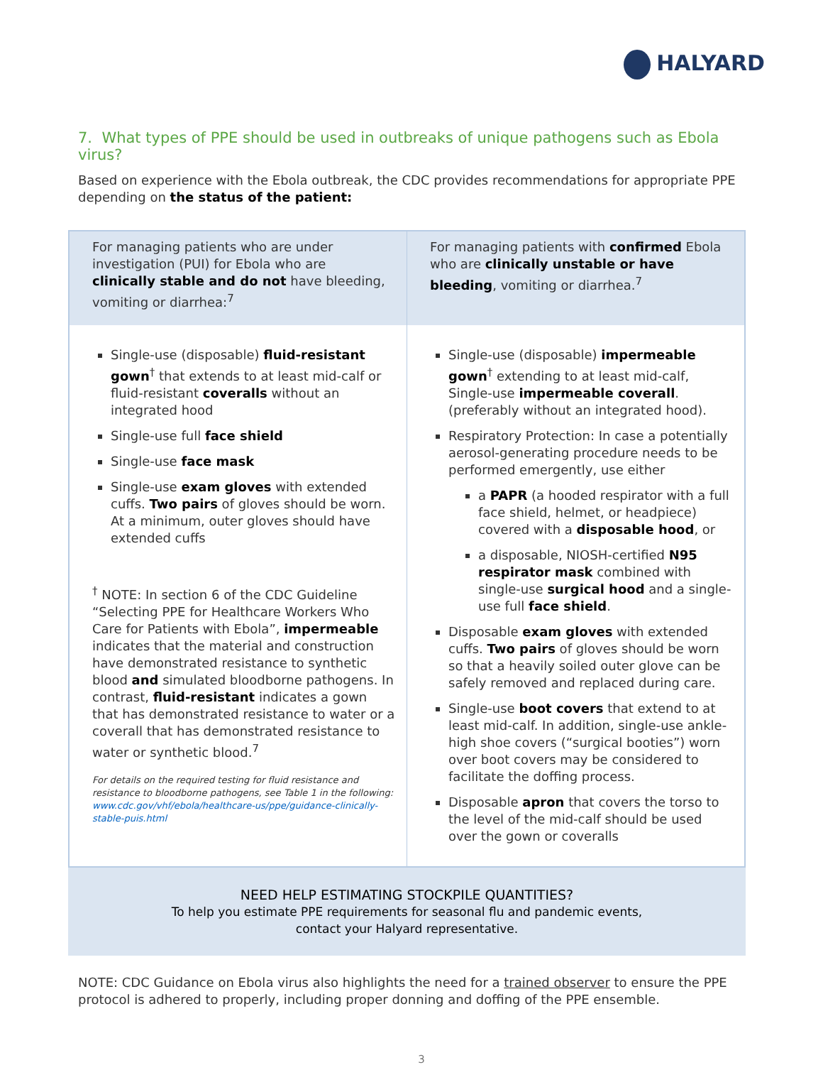HALYARD
7. What types of PPE should be used in outbreaks of unique pathogens such as Ebola virus?
Based on experience with the Ebola outbreak, the CDC provides recommendations for appropriate PPE depending on the status of the patient:
| For managing patients who are under investigation (PUI) for Ebola who are clinically stable and do not have bleeding, vomiting or diarrhea:<sup>7</sup> | For managing patients with confirmed Ebola who are clinically unstable or have bleeding , vomiting or diarrhea.<sup>7</sup> |
| Single-use (disposable) fluid-resistant gown<sup>†</sup> that extends to at least mid-calf or fluid-resistant coveralls without an integrated hood Single-use full face shield Single-use face mask Single-use exam gloves with extended cuffs. Two pairs of gloves should be worn. At a minimum, outer gloves should have extended cuffs <sup>†</sup> NOTE: In section 6 of the CDC Guideline “Selecting PPE for Healthcare Workers Who Care for Patients with Ebola”, impermeable indicates that the material and construction have demonstrated resistance to synthetic blood and simulated bloodborne pathogens. In contrast, fluid-resistant indicates a gown that has demonstrated resistance to water or a coverall that has demonstrated resistance to water or synthetic blood.<sup>7</sup> For details on the required testing for fluid resistance and resistance to bloodborne pathogens, see Table 1 in the following: www.cdc.gov/vhf/ebola/healthcare-us/ppe/guidance-clinically-stable-puis.html | Single-use (disposable) impermeable gown<sup>†</sup> extending to at least mid-calf, Single-use impermeable coverall . (preferably without an integrated hood). Respiratory Protection: In case a potentially aerosol-generating procedure needs to be performed emergently, use either a PAPR (a hooded respirator with a full face shield, helmet, or headpiece) covered with a disposable hood , or a disposable, NIOSH-certified N95 respirator mask combined with single-use surgical hood and a single-use full face shield . Disposable exam gloves with extended cuffs. Two pairs of gloves should be worn so that a heavily soiled outer glove can be safely removed and replaced during care. Single-use boot covers that extend to at least mid-calf. In addition, single-use ankle-high shoe covers (“surgical booties”) worn over boot covers may be considered to facilitate the doffing process. Disposable apron that covers the torso to the level of the mid-calf should be used over the gown or coveralls |
NEED HELP ESTIMATING STOCKPILE QUANTITIES?
To help you estimate PPE requirements for seasonal flu and pandemic events,
contact your Halyard representative.
NOTE: CDC Guidance on Ebola virus also highlights the need for a trained observer to ensure the PPE protocol is adhered to properly, including proper donning and doffing of the PPE ensemble.
3